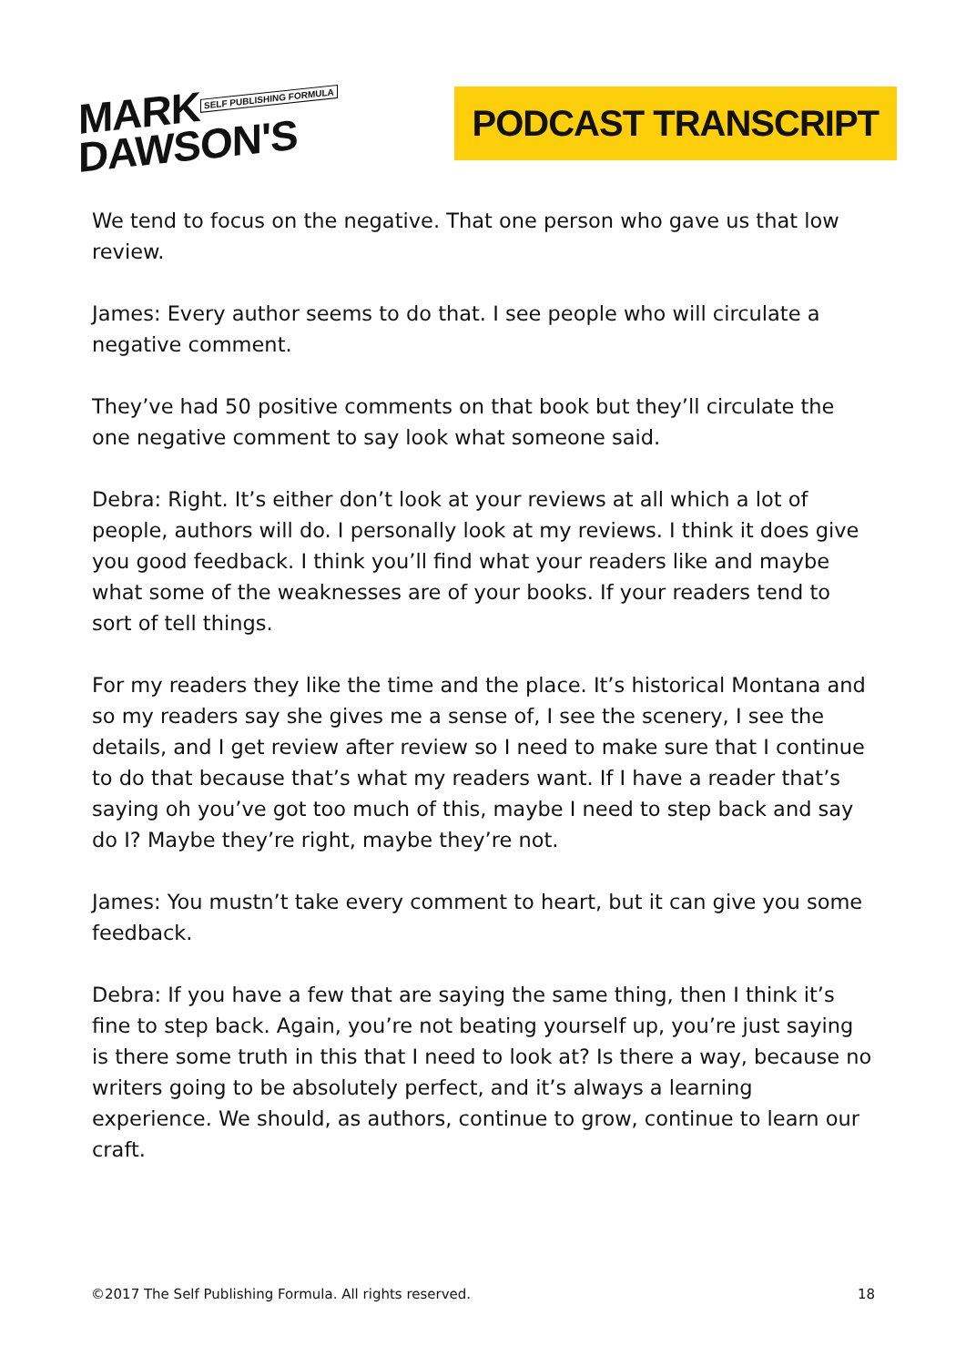MARK SELF PUBLISHING FORMULA
DAWSON'S
PODCAST TRANSCRIPT
We tend to focus on the negative. That one person who gave us that low review.
James: Every author seems to do that. I see people who will circulate a negative comment.
They’ve had 50 positive comments on that book but they’ll circulate the one negative comment to say look what someone said.
Debra: Right. It’s either don’t look at your reviews at all which a lot of people, authors will do. I personally look at my reviews. I think it does give you good feedback. I think you’ll find what your readers like and maybe what some of the weaknesses are of your books. If your readers tend to sort of tell things.
For my readers they like the time and the place. It’s historical Montana and so my readers say she gives me a sense of, I see the scenery, I see the details, and I get review after review so I need to make sure that I continue to do that because that’s what my readers want. If I have a reader that’s saying oh you’ve got too much of this, maybe I need to step back and say do I? Maybe they’re right, maybe they’re not.
James: You mustn’t take every comment to heart, but it can give you some feedback.
Debra: If you have a few that are saying the same thing, then I think it’s fine to step back. Again, you’re not beating yourself up, you’re just saying is there some truth in this that I need to look at? Is there a way, because no writers going to be absolutely perfect, and it’s always a learning experience. We should, as authors, continue to grow, continue to learn our craft.
©2017 The Self Publishing Formula. All rights reserved. 18